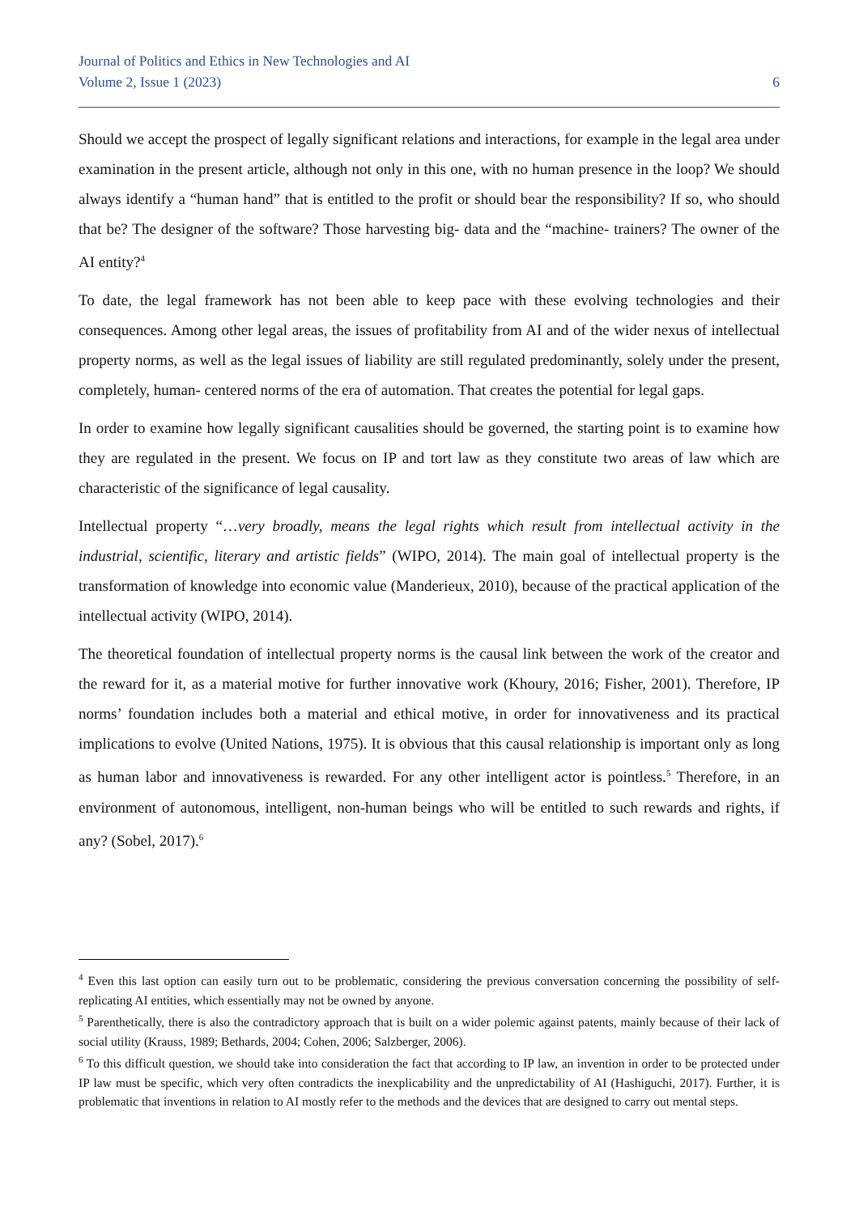Journal of Politics and Ethics in New Technologies and AI
Volume 2, Issue 1 (2023) 6
Should we accept the prospect of legally significant relations and interactions, for example in the legal area under examination in the present article, although not only in this one, with no human presence in the loop? We should always identify a “human hand” that is entitled to the profit or should bear the responsibility? If so, who should that be? The designer of the software? Those harvesting big- data and the “machine- trainers? The owner of the AI entity?<sup>4</sup>
To date, the legal framework has not been able to keep pace with these evolving technologies and their consequences. Among other legal areas, the issues of profitability from AI and of the wider nexus of intellectual property norms, as well as the legal issues of liability are still regulated predominantly, solely under the present, completely, human- centered norms of the era of automation. That creates the potential for legal gaps.
In order to examine how legally significant causalities should be governed, the starting point is to examine how they are regulated in the present. We focus on IP and tort law as they constitute two areas of law which are characteristic of the significance of legal causality.
Intellectual property “…very broadly, means the legal rights which result from intellectual activity in the industrial, scientific, literary and artistic fields” (WIPO, 2014). The main goal of intellectual property is the transformation of knowledge into economic value (Manderieux, 2010), because of the practical application of the intellectual activity (WIPO, 2014).
The theoretical foundation of intellectual property norms is the causal link between the work of the creator and the reward for it, as a material motive for further innovative work (Khoury, 2016; Fisher, 2001). Therefore, IP norms’ foundation includes both a material and ethical motive, in order for innovativeness and its practical implications to evolve (United Nations, 1975). It is obvious that this causal relationship is important only as long as human labor and innovativeness is rewarded. For any other intelligent actor is pointless.<sup>5</sup> Therefore, in an environment of autonomous, intelligent, non-human beings who will be entitled to such rewards and rights, if any? (Sobel, 2017).<sup>6</sup>
<sup>4</sup> Even this last option can easily turn out to be problematic, considering the previous conversation concerning the possibility of self- replicating AI entities, which essentially may not be owned by anyone.
<sup>5</sup> Parenthetically, there is also the contradictory approach that is built on a wider polemic against patents, mainly because of their lack of social utility (Krauss, 1989; Bethards, 2004; Cohen, 2006; Salzberger, 2006).
<sup>6</sup> To this difficult question, we should take into consideration the fact that according to IP law, an invention in order to be protected under IP law must be specific, which very often contradicts the inexplicability and the unpredictability of AI (Hashiguchi, 2017). Further, it is problematic that inventions in relation to AI mostly refer to the methods and the devices that are designed to carry out mental steps.